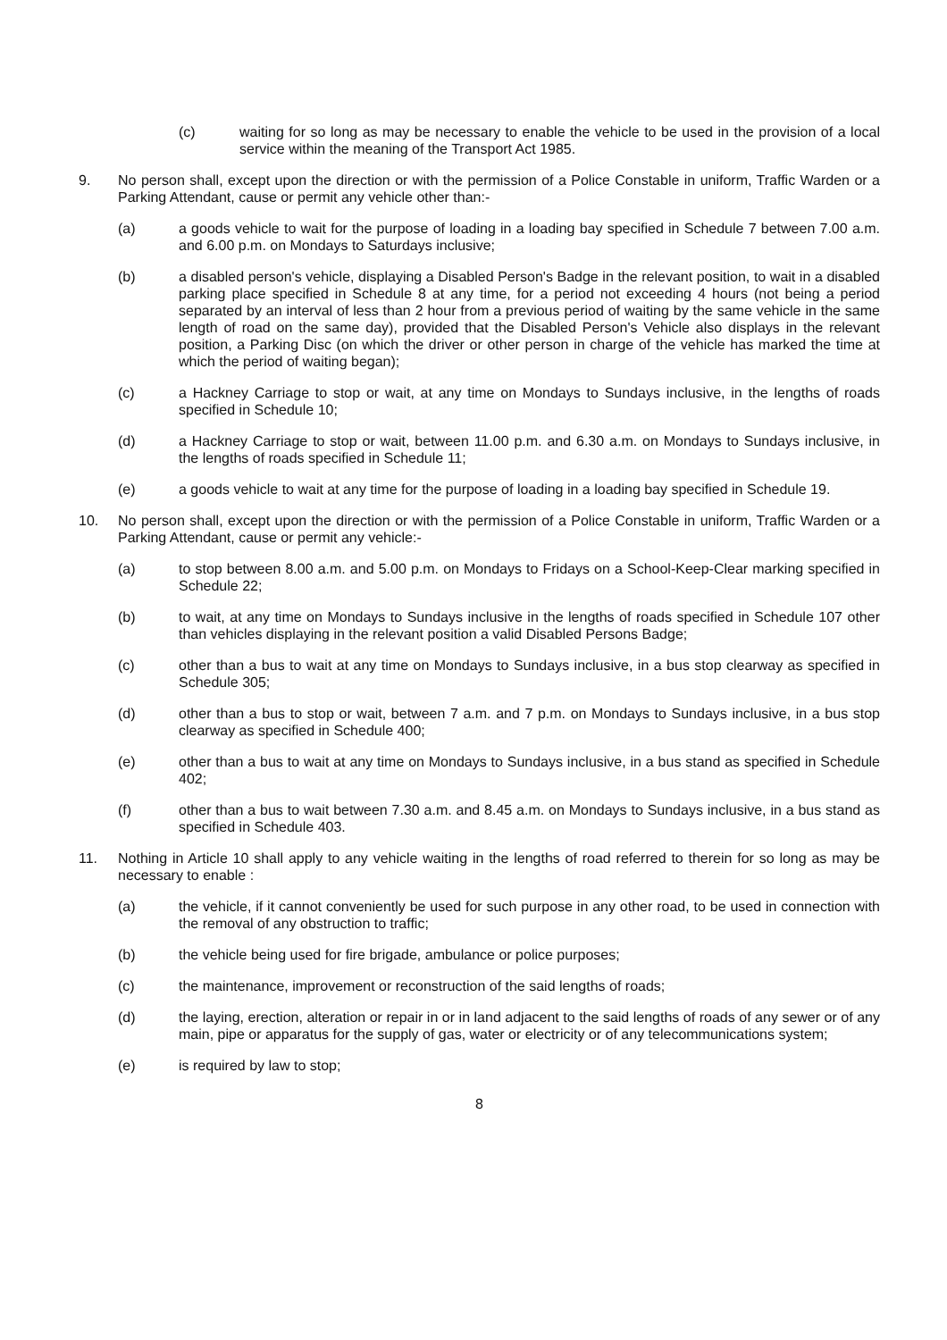(c) waiting for so long as may be necessary to enable the vehicle to be used in the provision of a local service within the meaning of the Transport Act 1985.
9. No person shall, except upon the direction or with the permission of a Police Constable in uniform, Traffic Warden or a Parking Attendant, cause or permit any vehicle other than:-
(a) a goods vehicle to wait for the purpose of loading in a loading bay specified in Schedule 7 between 7.00 a.m. and 6.00 p.m. on Mondays to Saturdays inclusive;
(b) a disabled person's vehicle, displaying a Disabled Person's Badge in the relevant position, to wait in a disabled parking place specified in Schedule 8 at any time, for a period not exceeding 4 hours (not being a period separated by an interval of less than 2 hour from a previous period of waiting by the same vehicle in the same length of road on the same day), provided that the Disabled Person's Vehicle also displays in the relevant position, a Parking Disc (on which the driver or other person in charge of the vehicle has marked the time at which the period of waiting began);
(c) a Hackney Carriage to stop or wait, at any time on Mondays to Sundays inclusive, in the lengths of roads specified in Schedule 10;
(d) a Hackney Carriage to stop or wait, between 11.00 p.m. and 6.30 a.m. on Mondays to Sundays inclusive, in the lengths of roads specified in Schedule 11;
(e) a goods vehicle to wait at any time for the purpose of loading in a loading bay specified in Schedule 19.
10. No person shall, except upon the direction or with the permission of a Police Constable in uniform, Traffic Warden or a Parking Attendant, cause or permit any vehicle:-
(a) to stop between 8.00 a.m. and 5.00 p.m. on Mondays to Fridays on a School-Keep-Clear marking specified in Schedule 22;
(b) to wait, at any time on Mondays to Sundays inclusive in the lengths of roads specified in Schedule 107 other than vehicles displaying in the relevant position a valid Disabled Persons Badge;
(c) other than a bus to wait at any time on Mondays to Sundays inclusive, in a bus stop clearway as specified in Schedule 305;
(d) other than a bus to stop or wait, between 7 a.m. and 7 p.m. on Mondays to Sundays inclusive, in a bus stop clearway as specified in Schedule 400;
(e) other than a bus to wait at any time on Mondays to Sundays inclusive, in a bus stand as specified in Schedule 402;
(f) other than a bus to wait between 7.30 a.m. and 8.45 a.m. on Mondays to Sundays inclusive, in a bus stand as specified in Schedule 403.
11. Nothing in Article 10 shall apply to any vehicle waiting in the lengths of road referred to therein for so long as may be necessary to enable :
(a) the vehicle, if it cannot conveniently be used for such purpose in any other road, to be used in connection with the removal of any obstruction to traffic;
(b) the vehicle being used for fire brigade, ambulance or police purposes;
(c) the maintenance, improvement or reconstruction of the said lengths of roads;
(d) the laying, erection, alteration or repair in or in land adjacent to the said lengths of roads of any sewer or of any main, pipe or apparatus for the supply of gas, water or electricity or of any telecommunications system;
(e) is required by law to stop;
8